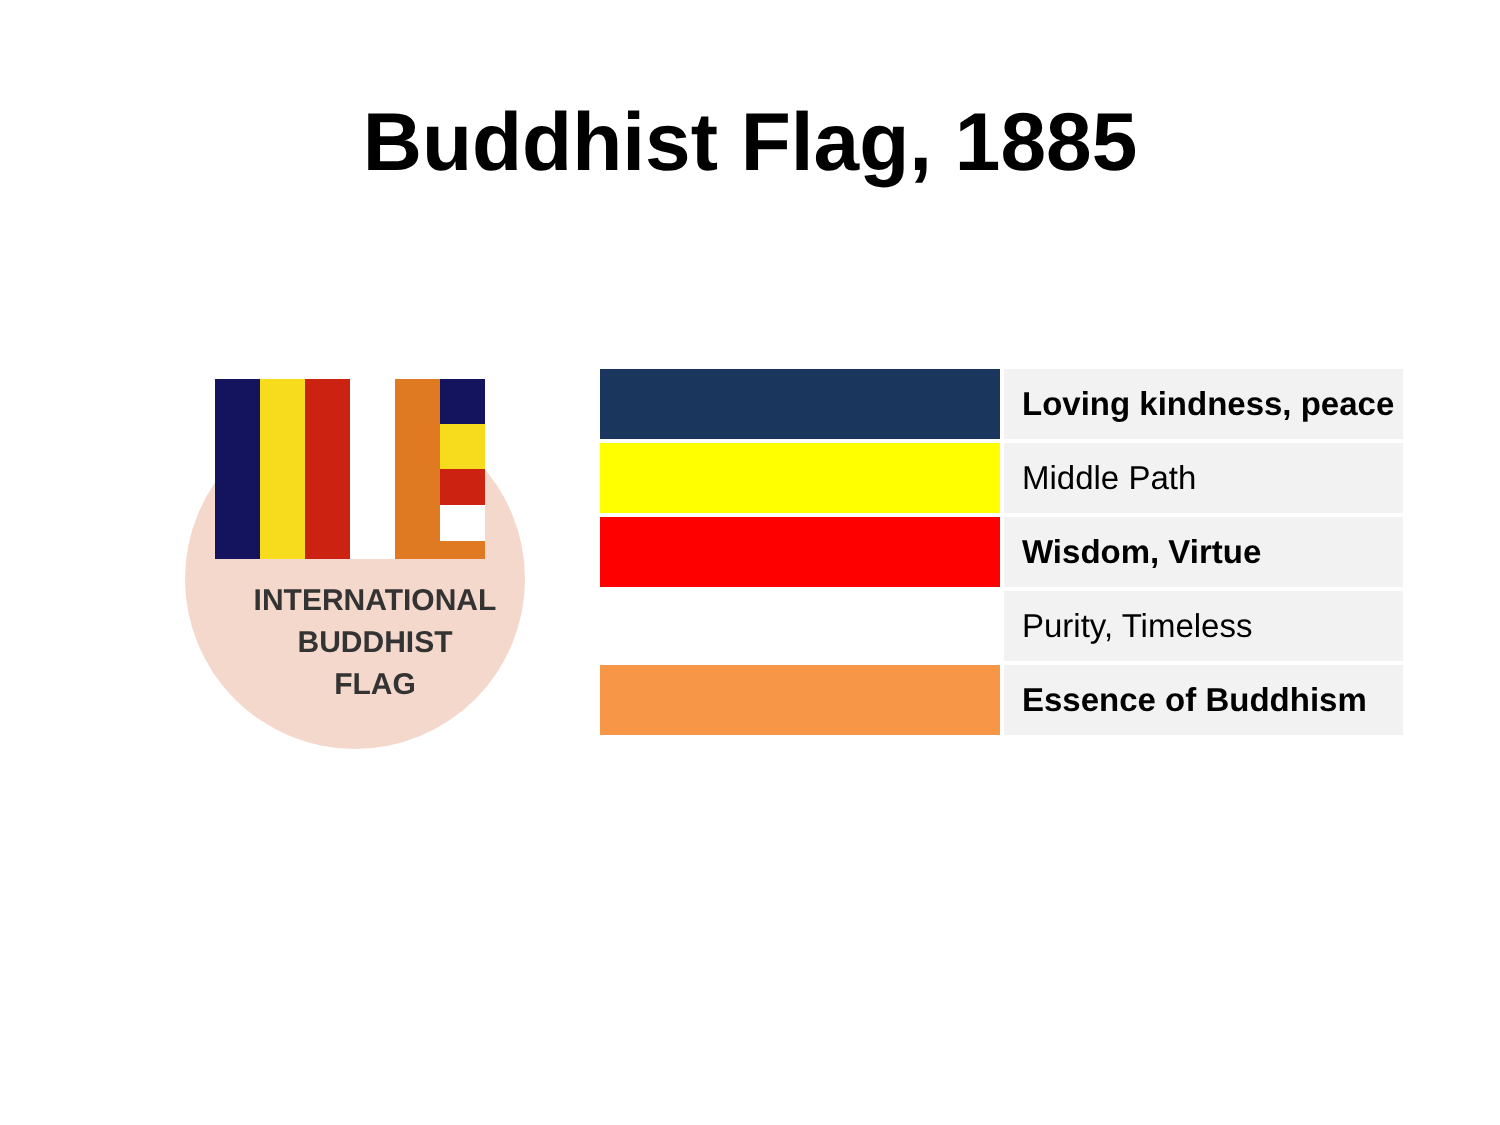Buddhist Flag, 1885
INTERNATIONAL
BUDDHIST
FLAG
| | Loving kindness, peace |
| | Middle Path |
| | Wisdom, Virtue |
| | Purity, Timeless |
| | Essence of Buddhism |